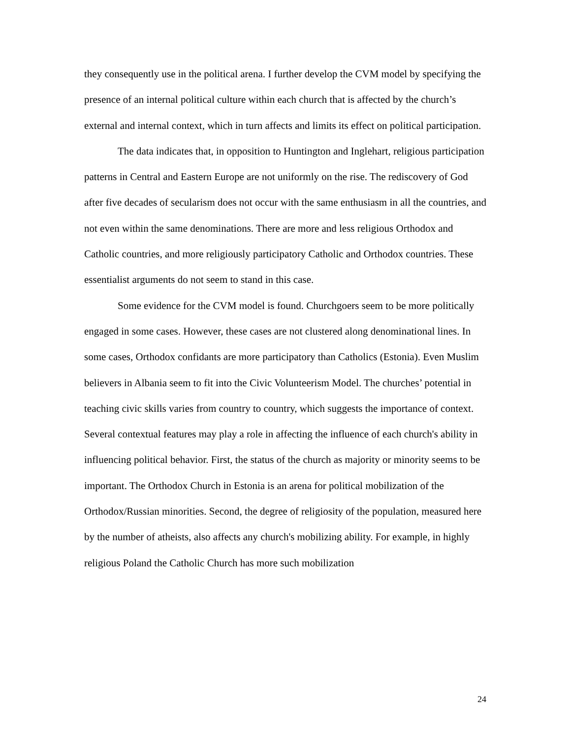they consequently use in the political arena. I further develop the CVM model by specifying the presence of an internal political culture within each church that is affected by the church’s external and internal context, which in turn affects and limits its effect on political participation.
The data indicates that, in opposition to Huntington and Inglehart, religious participation patterns in Central and Eastern Europe are not uniformly on the rise. The rediscovery of God after five decades of secularism does not occur with the same enthusiasm in all the countries, and not even within the same denominations. There are more and less religious Orthodox and Catholic countries, and more religiously participatory Catholic and Orthodox countries. These essentialist arguments do not seem to stand in this case.
Some evidence for the CVM model is found. Churchgoers seem to be more politically engaged in some cases. However, these cases are not clustered along denominational lines. In some cases, Orthodox confidants are more participatory than Catholics (Estonia). Even Muslim believers in Albania seem to fit into the Civic Volunteerism Model. The churches’ potential in teaching civic skills varies from country to country, which suggests the importance of context. Several contextual features may play a role in affecting the influence of each church's ability in influencing political behavior. First, the status of the church as majority or minority seems to be important. The Orthodox Church in Estonia is an arena for political mobilization of the Orthodox/Russian minorities. Second, the degree of religiosity of the population, measured here by the number of atheists, also affects any church's mobilizing ability. For example, in highly religious Poland the Catholic Church has more such mobilization
24